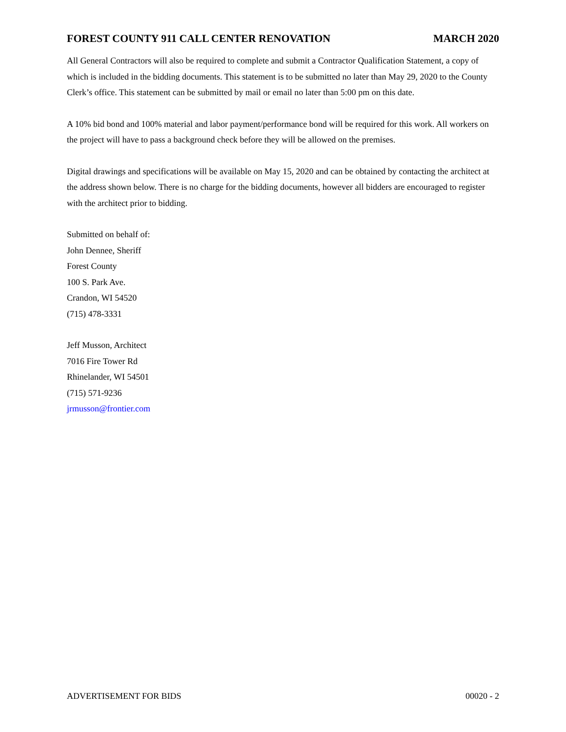FOREST COUNTY 911 CALL CENTER RENOVATION MARCH 2020
All General Contractors will also be required to complete and submit a Contractor Qualification Statement, a copy of which is included in the bidding documents. This statement is to be submitted no later than May 29, 2020 to the County Clerk’s office. This statement can be submitted by mail or email no later than 5:00 pm on this date.
A 10% bid bond and 100% material and labor payment/performance bond will be required for this work. All workers on the project will have to pass a background check before they will be allowed on the premises.
Digital drawings and specifications will be available on May 15, 2020 and can be obtained by contacting the architect at the address shown below. There is no charge for the bidding documents, however all bidders are encouraged to register with the architect prior to bidding.
Submitted on behalf of:
John Dennee, Sheriff
Forest County
100 S. Park Ave.
Crandon, WI 54520
(715) 478-3331
Jeff Musson, Architect
7016 Fire Tower Rd
Rhinelander, WI 54501
(715) 571-9236
jrmusson@frontier.com
ADVERTISEMENT FOR BIDS 00020 - 2